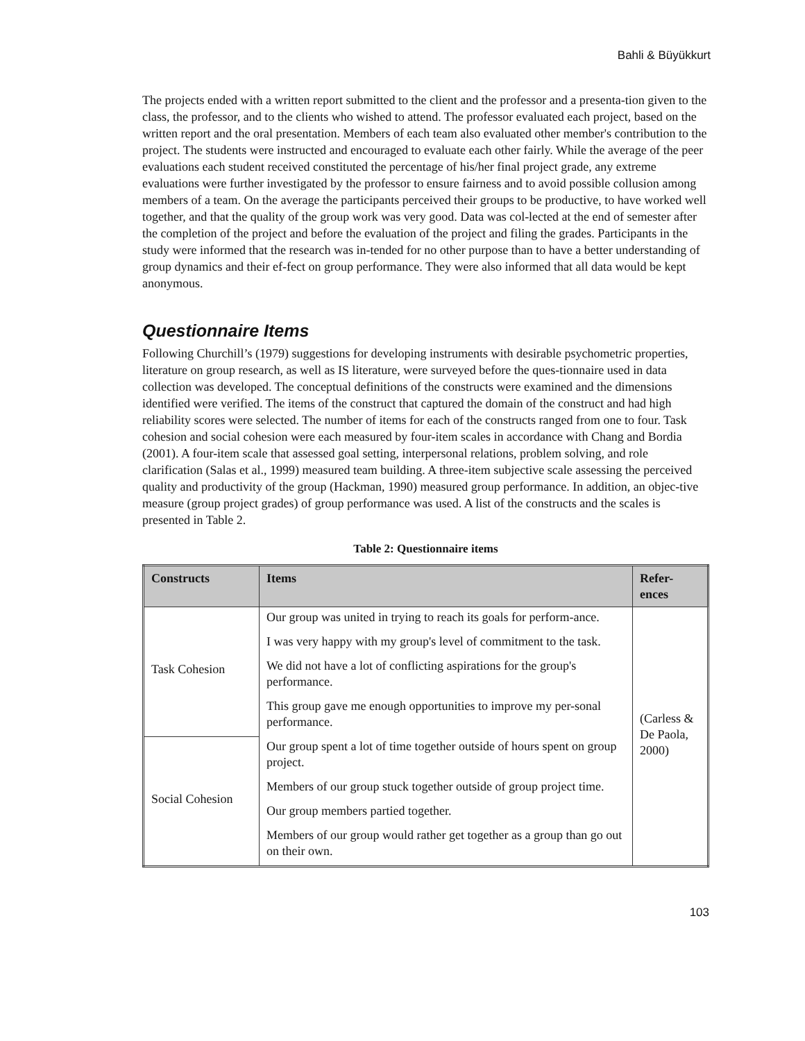Bahli & Büyükkurt
The projects ended with a written report submitted to the client and the professor and a presenta-tion given to the class, the professor, and to the clients who wished to attend. The professor evaluated each project, based on the written report and the oral presentation. Members of each team also evaluated other member's contribution to the project. The students were instructed and encouraged to evaluate each other fairly. While the average of the peer evaluations each student received constituted the percentage of his/her final project grade, any extreme evaluations were further investigated by the professor to ensure fairness and to avoid possible collusion among members of a team. On the average the participants perceived their groups to be productive, to have worked well together, and that the quality of the group work was very good. Data was col-lected at the end of semester after the completion of the project and before the evaluation of the project and filing the grades. Participants in the study were informed that the research was in-tended for no other purpose than to have a better understanding of group dynamics and their ef-fect on group performance. They were also informed that all data would be kept anonymous.
Questionnaire Items
Following Churchill’s (1979) suggestions for developing instruments with desirable psychometric properties, literature on group research, as well as IS literature, were surveyed before the ques-tionnaire used in data collection was developed. The conceptual definitions of the constructs were examined and the dimensions identified were verified. The items of the construct that captured the domain of the construct and had high reliability scores were selected. The number of items for each of the constructs ranged from one to four. Task cohesion and social cohesion were each measured by four-item scales in accordance with Chang and Bordia (2001). A four-item scale that assessed goal setting, interpersonal relations, problem solving, and role clarification (Salas et al., 1999) measured team building. A three-item subjective scale assessing the perceived quality and productivity of the group (Hackman, 1990) measured group performance. In addition, an objec-tive measure (group project grades) of group performance was used. A list of the constructs and the scales is presented in Table 2.
Table 2: Questionnaire items
| Constructs | Items | Refer- ences |
| --- | --- | --- |
| Task Cohesion | Our group was united in trying to reach its goals for perform-ance. | (Carless & De Paola, 2000) |
| | I was very happy with my group's level of commitment to the task. | |
| | We did not have a lot of conflicting aspirations for the group's performance. | |
| | This group gave me enough opportunities to improve my per-sonal performance. | |
| Social Cohesion | Our group spent a lot of time together outside of hours spent on group project. | |
| | Members of our group stuck together outside of group project time. | |
| | Our group members partied together. | |
| | Members of our group would rather get together as a group than go out on their own. | |
103